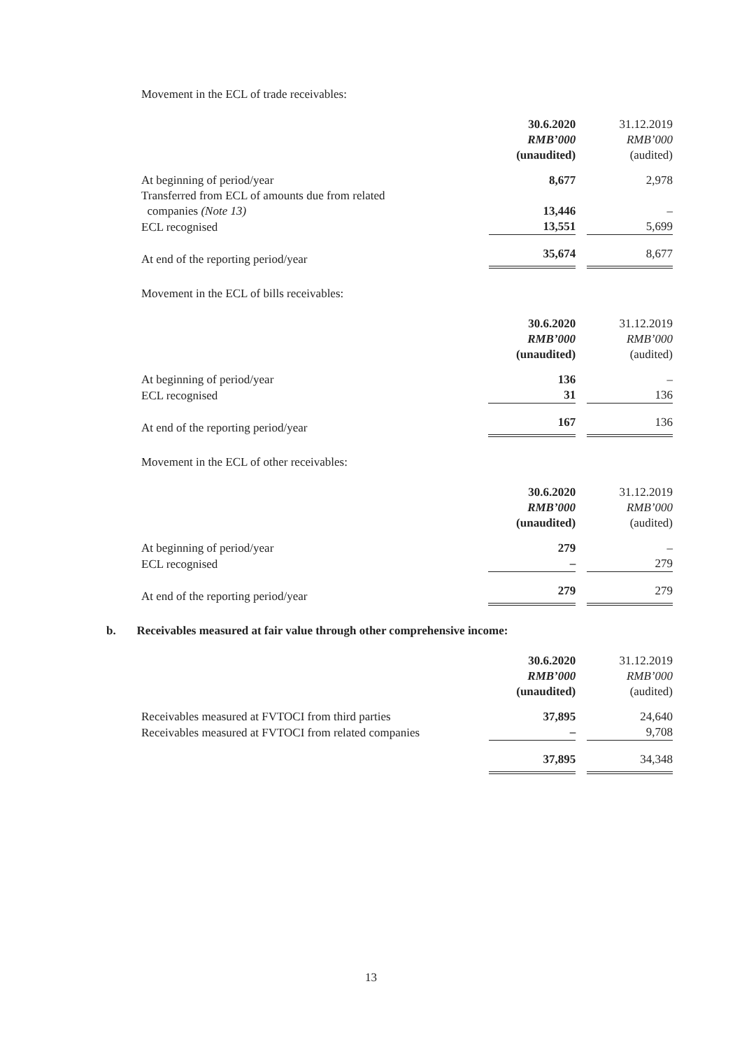Movement in the ECL of trade receivables:
| | 30.6.2020 RMB’000 (unaudited) | | 31.12.2019 RMB’000 (audited) |
| At beginning of period/year | 8,677 | | 2,978 |
| Transferred from ECL of amounts due from related companies (Note 13) | 13,446 | | – |
| ECL recognised | 13,551 | | 5,699 |
| At end of the reporting period/year | 35,674 | | 8,677 |
Movement in the ECL of bills receivables:
| | 30.6.2020 RMB’000 (unaudited) | | 31.12.2019 RMB’000 (audited) |
| At beginning of period/year | 136 | | – |
| ECL recognised | 31 | | 136 |
| At end of the reporting period/year | 167 | | 136 |
Movement in the ECL of other receivables:
| | 30.6.2020 RMB’000 (unaudited) | | 31.12.2019 RMB’000 (audited) |
| At beginning of period/year | 279 | | – |
| ECL recognised | – | | 279 |
| At end of the reporting period/year | 279 | | 279 |
b. Receivables measured at fair value through other comprehensive income:
| | 30.6.2020 RMB’000 (unaudited) | | 31.12.2019 RMB’000 (audited) |
| Receivables measured at FVTOCI from third parties | 37,895 | | 24,640 |
| Receivables measured at FVTOCI from related companies | – | | 9,708 |
| | 37,895 | | 34,348 |
13